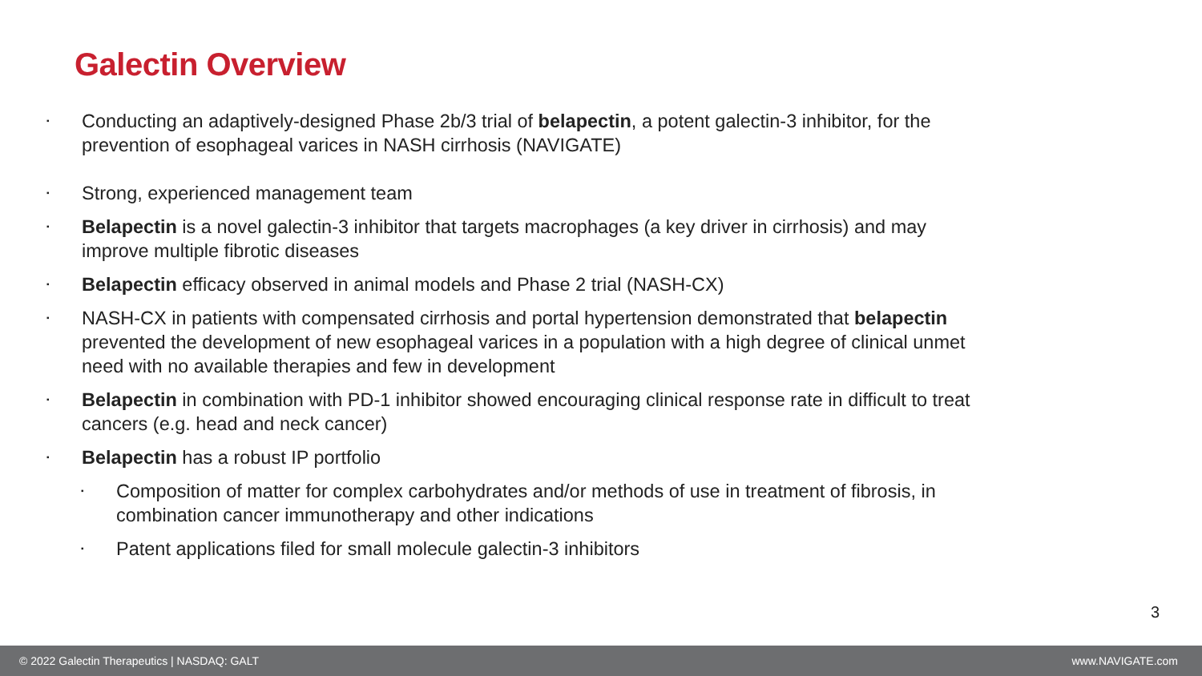Galectin Overview
▪ Conducting an adaptively-designed Phase 2b/3 trial of belapectin, a potent galectin-3 inhibitor, for the prevention of esophageal varices in NASH cirrhosis (NAVIGATE)
▪ Strong, experienced management team
▪ Belapectin is a novel galectin-3 inhibitor that targets macrophages (a key driver in cirrhosis) and may improve multiple fibrotic diseases
▪ Belapectin efficacy observed in animal models and Phase 2 trial (NASH-CX)
▪ NASH-CX in patients with compensated cirrhosis and portal hypertension demonstrated that belapectin prevented the development of new esophageal varices in a population with a high degree of clinical unmet need with no available therapies and few in development
▪ Belapectin in combination with PD-1 inhibitor showed encouraging clinical response rate in difficult to treat cancers (e.g. head and neck cancer)
▪ Belapectin has a robust IP portfolio
▪ Composition of matter for complex carbohydrates and/or methods of use in treatment of fibrosis, in combination cancer immunotherapy and other indications
▪ Patent applications filed for small molecule galectin-3 inhibitors
3
© 2022 Galectin Therapeutics | NASDAQ: GALT www.NAVIGATE.com